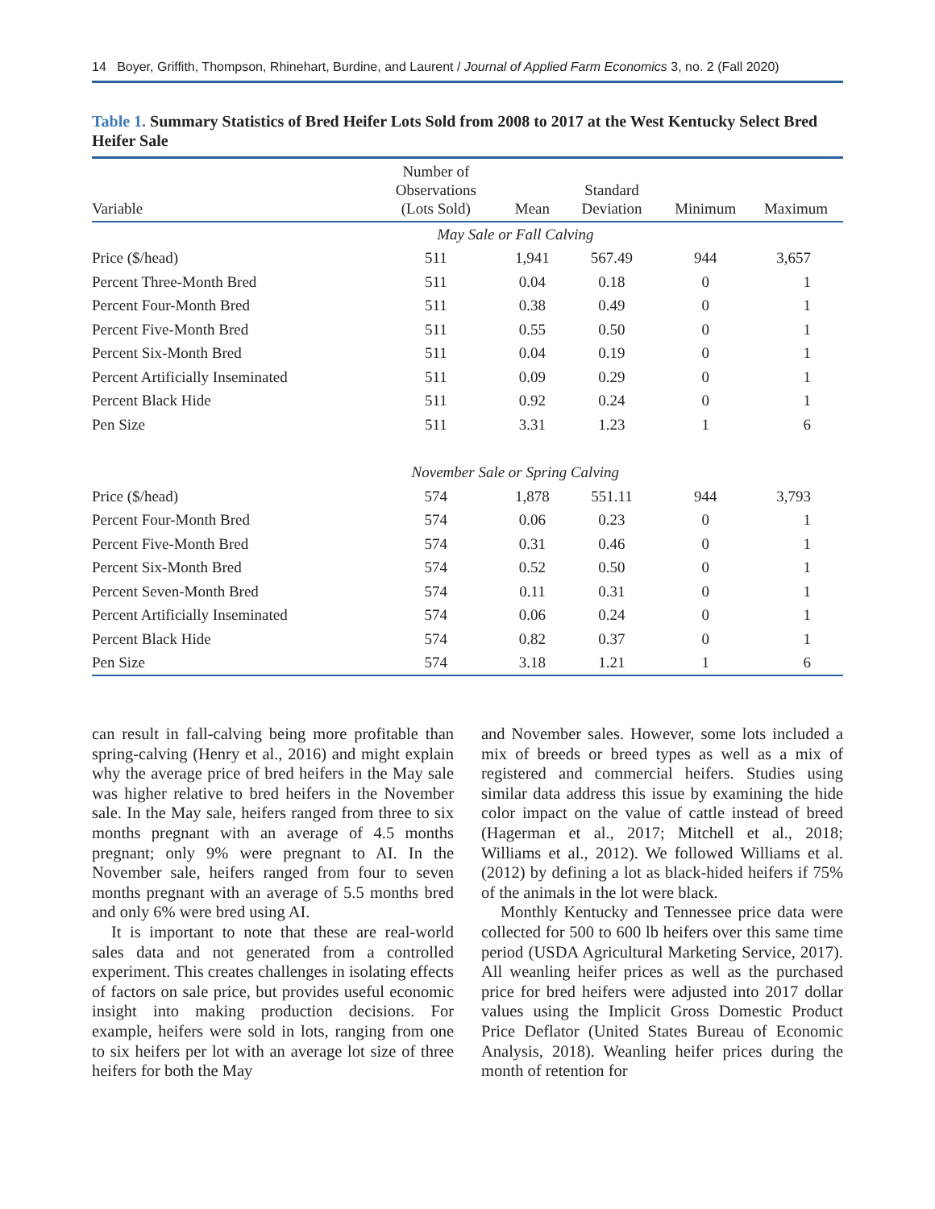14 Boyer, Griffith, Thompson, Rhinehart, Burdine, and Laurent / Journal of Applied Farm Economics 3, no. 2 (Fall 2020)
Table 1. Summary Statistics of Bred Heifer Lots Sold from 2008 to 2017 at the West Kentucky Select Bred Heifer Sale
| Variable | Number of Observations (Lots Sold) | Mean | Standard Deviation | Minimum | Maximum |
| --- | --- | --- | --- | --- | --- |
| | May Sale or Fall Calving | | | | |
| Price ($/head) | 511 | 1,941 | 567.49 | 944 | 3,657 |
| Percent Three-Month Bred | 511 | 0.04 | 0.18 | 0 | 1 |
| Percent Four-Month Bred | 511 | 0.38 | 0.49 | 0 | 1 |
| Percent Five-Month Bred | 511 | 0.55 | 0.50 | 0 | 1 |
| Percent Six-Month Bred | 511 | 0.04 | 0.19 | 0 | 1 |
| Percent Artificially Inseminated | 511 | 0.09 | 0.29 | 0 | 1 |
| Percent Black Hide | 511 | 0.92 | 0.24 | 0 | 1 |
| Pen Size | 511 | 3.31 | 1.23 | 1 | 6 |
| | November Sale or Spring Calving | | | | |
| Price ($/head) | 574 | 1,878 | 551.11 | 944 | 3,793 |
| Percent Four-Month Bred | 574 | 0.06 | 0.23 | 0 | 1 |
| Percent Five-Month Bred | 574 | 0.31 | 0.46 | 0 | 1 |
| Percent Six-Month Bred | 574 | 0.52 | 0.50 | 0 | 1 |
| Percent Seven-Month Bred | 574 | 0.11 | 0.31 | 0 | 1 |
| Percent Artificially Inseminated | 574 | 0.06 | 0.24 | 0 | 1 |
| Percent Black Hide | 574 | 0.82 | 0.37 | 0 | 1 |
| Pen Size | 574 | 3.18 | 1.21 | 1 | 6 |
can result in fall-calving being more profitable than spring-calving (Henry et al., 2016) and might explain why the average price of bred heifers in the May sale was higher relative to bred heifers in the November sale. In the May sale, heifers ranged from three to six months pregnant with an average of 4.5 months pregnant; only 9% were pregnant to AI. In the November sale, heifers ranged from four to seven months pregnant with an average of 5.5 months bred and only 6% were bred using AI.
It is important to note that these are real-world sales data and not generated from a controlled experiment. This creates challenges in isolating effects of factors on sale price, but provides useful economic insight into making production decisions. For example, heifers were sold in lots, ranging from one to six heifers per lot with an average lot size of three heifers for both the May
and November sales. However, some lots included a mix of breeds or breed types as well as a mix of registered and commercial heifers. Studies using similar data address this issue by examining the hide color impact on the value of cattle instead of breed (Hagerman et al., 2017; Mitchell et al., 2018; Williams et al., 2012). We followed Williams et al. (2012) by defining a lot as black-hided heifers if 75% of the animals in the lot were black.
Monthly Kentucky and Tennessee price data were collected for 500 to 600 lb heifers over this same time period (USDA Agricultural Marketing Service, 2017). All weanling heifer prices as well as the purchased price for bred heifers were adjusted into 2017 dollar values using the Implicit Gross Domestic Product Price Deflator (United States Bureau of Economic Analysis, 2018). Weanling heifer prices during the month of retention for